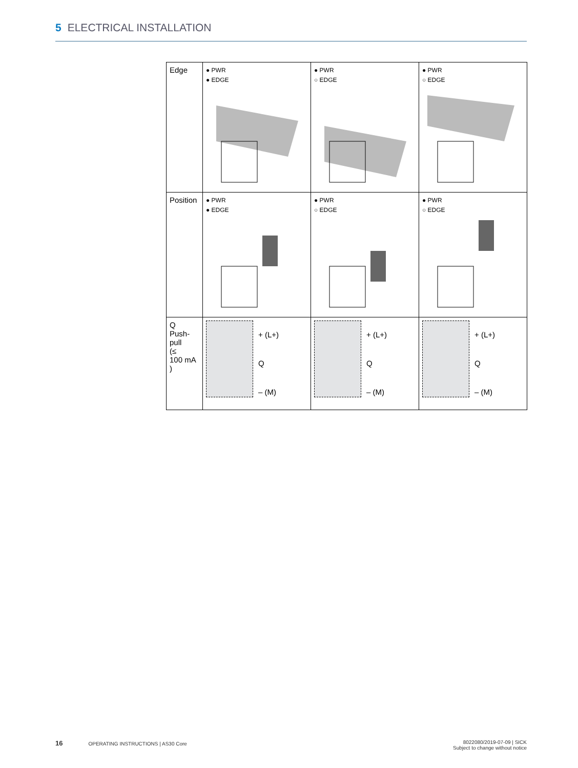5 ELECTRICAL INSTALLATION
| Edge | ● PWR ● EDGE | ● PWR ○ EDGE | ● PWR ○ EDGE |
| Position | ● PWR ● EDGE | ● PWR ○ EDGE | ● PWR ○ EDGE |
| Q Push- pull (≤ 100 mA ) | + (L+) Q – (M) | + (L+) Q – (M) | + (L+) Q – (M) |
16 OPERATING INSTRUCTIONS | AS30 Core
8022080/2019-07-09 | SICK
Subject to change without notice